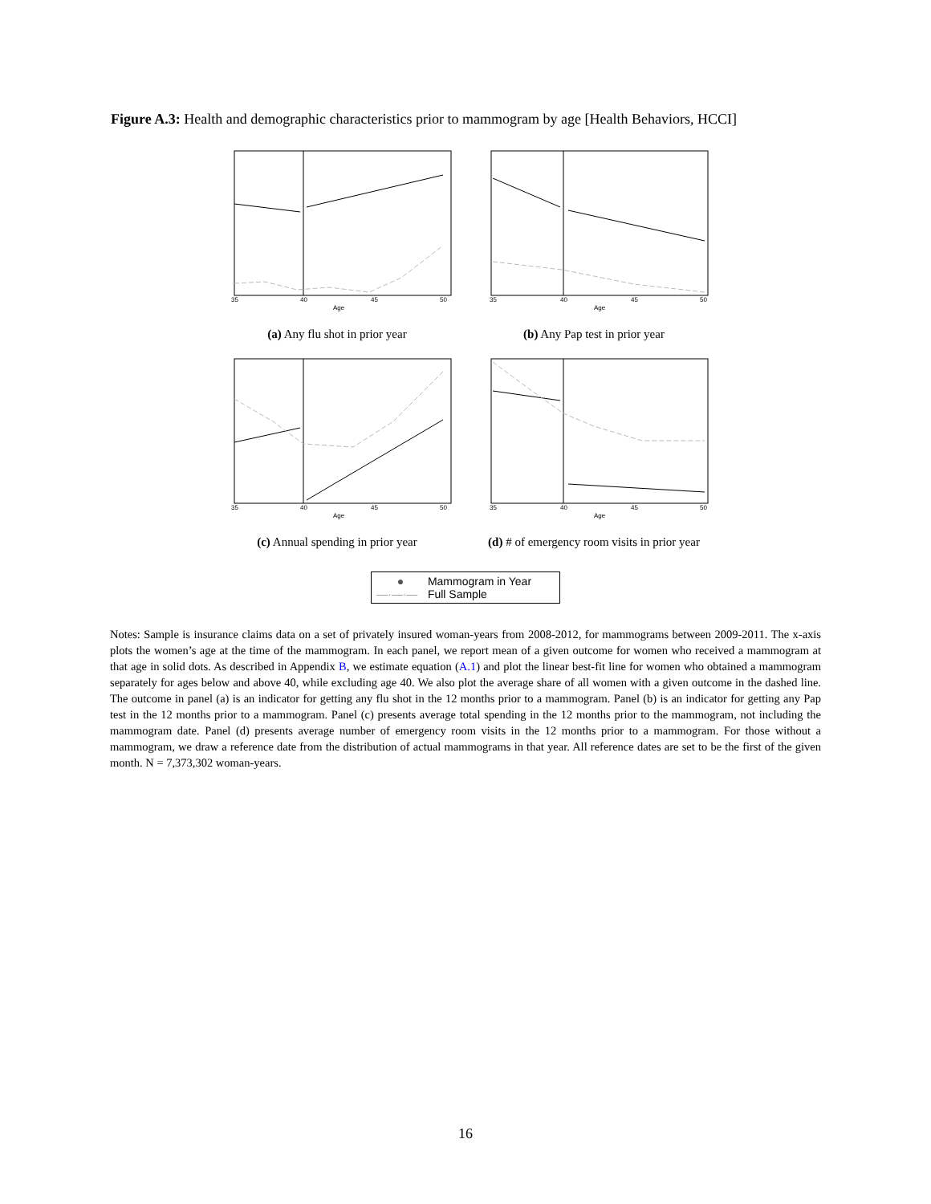Figure A.3: Health and demographic characteristics prior to mammogram by age [Health Behaviors, HCCI]
35
40
45
50
Age
(a) Any flu shot in prior year
35
40
45
50
Age
(b) Any Pap test in prior year
35
40
45
50
Age
(c) Annual spending in prior year
35
40
45
50
Age
(d) # of emergency room visits in prior year
● Mammogram in Year
—·—·— Full Sample
Notes: Sample is insurance claims data on a set of privately insured woman-years from 2008-2012, for mammograms between 2009-2011. The x-axis plots the women’s age at the time of the mammogram. In each panel, we report mean of a given outcome for women who received a mammogram at that age in solid dots. As described in Appendix B, we estimate equation (A.1) and plot the linear best-fit line for women who obtained a mammogram separately for ages below and above 40, while excluding age 40. We also plot the average share of all women with a given outcome in the dashed line. The outcome in panel (a) is an indicator for getting any flu shot in the 12 months prior to a mammogram. Panel (b) is an indicator for getting any Pap test in the 12 months prior to a mammogram. Panel (c) presents average total spending in the 12 months prior to the mammogram, not including the mammogram date. Panel (d) presents average number of emergency room visits in the 12 months prior to a mammogram. For those without a mammogram, we draw a reference date from the distribution of actual mammograms in that year. All reference dates are set to be the first of the given month. N = 7,373,302 woman-years.
16